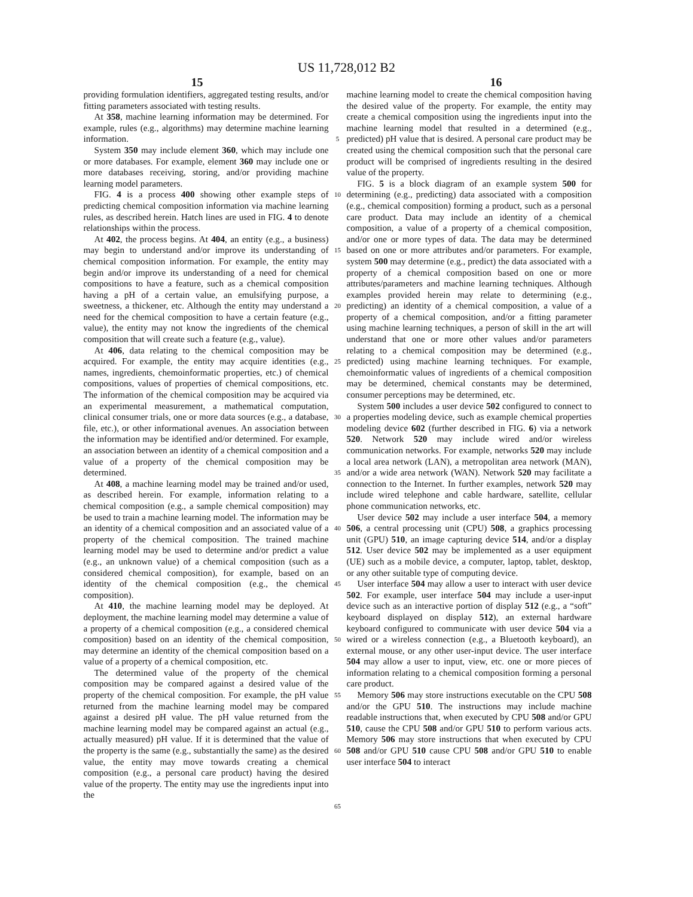US 11,728,012 B2
15 16
providing formulation identifiers, aggregated testing results, and/or fitting parameters associated with testing results.
At 358, machine learning information may be determined. For example, rules (e.g., algorithms) may determine machine learning information.
System 350 may include element 360, which may include one or more databases. For example, element 360 may include one or more databases receiving, storing, and/or providing machine learning model parameters.
FIG. 4 is a process 400 showing other example steps of predicting chemical composition information via machine learning rules, as described herein. Hatch lines are used in FIG. 4 to denote relationships within the process.
At 402, the process begins. At 404, an entity (e.g., a business) may begin to understand and/or improve its understanding of chemical composition information. For example, the entity may begin and/or improve its understanding of a need for chemical compositions to have a feature, such as a chemical composition having a pH of a certain value, an emulsifying purpose, a sweetness, a thickener, etc. Although the entity may understand a need for the chemical composition to have a certain feature (e.g., value), the entity may not know the ingredients of the chemical composition that will create such a feature (e.g., value).
At 406, data relating to the chemical composition may be acquired. For example, the entity may acquire identities (e.g., names, ingredients, chemoinformatic properties, etc.) of chemical compositions, values of properties of chemical compositions, etc. The information of the chemical composition may be acquired via an experimental measurement, a mathematical computation, clinical consumer trials, one or more data sources (e.g., a database, file, etc.), or other informational avenues. An association between the information may be identified and/or determined. For example, an association between an identity of a chemical composition and a value of a property of the chemical composition may be determined.
At 408, a machine learning model may be trained and/or used, as described herein. For example, information relating to a chemical composition (e.g., a sample chemical composition) may be used to train a machine learning model. The information may be an identity of a chemical composition and an associated value of a property of the chemical composition. The trained machine learning model may be used to determine and/or predict a value (e.g., an unknown value) of a chemical composition (such as a considered chemical composition), for example, based on an identity of the chemical composition (e.g., the chemical composition).
At 410, the machine learning model may be deployed. At deployment, the machine learning model may determine a value of a property of a chemical composition (e.g., a considered chemical composition) based on an identity of the chemical composition, may determine an identity of the chemical composition based on a value of a property of a chemical composition, etc.
The determined value of the property of the chemical composition may be compared against a desired value of the property of the chemical composition. For example, the pH value returned from the machine learning model may be compared against a desired pH value. The pH value returned from the machine learning model may be compared against an actual (e.g., actually measured) pH value. If it is determined that the value of the property is the same (e.g., substantially the same) as the desired value, the entity may move towards creating a chemical composition (e.g., a personal care product) having the desired value of the property. The entity may use the ingredients input into the
5
10
15
20
25
30
35
40
45
50
55
60
65
machine learning model to create the chemical composition having the desired value of the property. For example, the entity may create a chemical composition using the ingredients input into the machine learning model that resulted in a determined (e.g., predicted) pH value that is desired. A personal care product may be created using the chemical composition such that the personal care product will be comprised of ingredients resulting in the desired value of the property.
FIG. 5 is a block diagram of an example system 500 for determining (e.g., predicting) data associated with a composition (e.g., chemical composition) forming a product, such as a personal care product. Data may include an identity of a chemical composition, a value of a property of a chemical composition, and/or one or more types of data. The data may be determined based on one or more attributes and/or parameters. For example, system 500 may determine (e.g., predict) the data associated with a property of a chemical composition based on one or more attributes/parameters and machine learning techniques. Although examples provided herein may relate to determining (e.g., predicting) an identity of a chemical composition, a value of a property of a chemical composition, and/or a fitting parameter using machine learning techniques, a person of skill in the art will understand that one or more other values and/or parameters relating to a chemical composition may be determined (e.g., predicted) using machine learning techniques. For example, chemoinformatic values of ingredients of a chemical composition may be determined, chemical constants may be determined, consumer perceptions may be determined, etc.
System 500 includes a user device 502 configured to connect to a properties modeling device, such as example chemical properties modeling device 602 (further described in FIG. 6) via a network 520. Network 520 may include wired and/or wireless communication networks. For example, networks 520 may include a local area network (LAN), a metropolitan area network (MAN), and/or a wide area network (WAN). Network 520 may facilitate a connection to the Internet. In further examples, network 520 may include wired telephone and cable hardware, satellite, cellular phone communication networks, etc.
User device 502 may include a user interface 504, a memory 506, a central processing unit (CPU) 508, a graphics processing unit (GPU) 510, an image capturing device 514, and/or a display 512. User device 502 may be implemented as a user equipment (UE) such as a mobile device, a computer, laptop, tablet, desktop, or any other suitable type of computing device.
User interface 504 may allow a user to interact with user device 502. For example, user interface 504 may include a user-input device such as an interactive portion of display 512 (e.g., a “soft” keyboard displayed on display 512), an external hardware keyboard configured to communicate with user device 504 via a wired or a wireless connection (e.g., a Bluetooth keyboard), an external mouse, or any other user-input device. The user interface 504 may allow a user to input, view, etc. one or more pieces of information relating to a chemical composition forming a personal care product.
Memory 506 may store instructions executable on the CPU 508 and/or the GPU 510. The instructions may include machine readable instructions that, when executed by CPU 508 and/or GPU 510, cause the CPU 508 and/or GPU 510 to perform various acts. Memory 506 may store instructions that when executed by CPU 508 and/or GPU 510 cause CPU 508 and/or GPU 510 to enable user interface 504 to interact